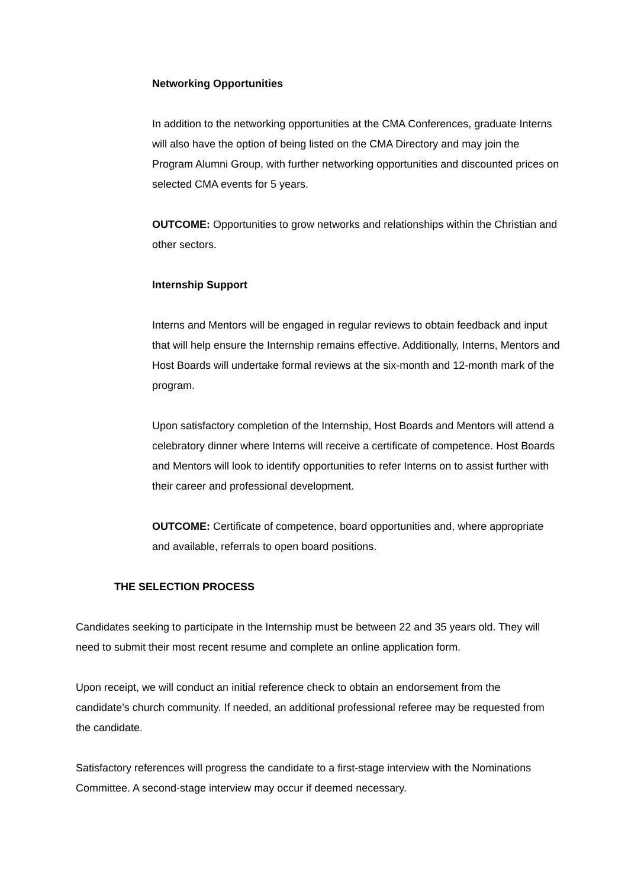Networking Opportunities
In addition to the networking opportunities at the CMA Conferences, graduate Interns will also have the option of being listed on the CMA Directory and may join the Program Alumni Group, with further networking opportunities and discounted prices on selected CMA events for 5 years.
OUTCOME: Opportunities to grow networks and relationships within the Christian and other sectors.
Internship Support
Interns and Mentors will be engaged in regular reviews to obtain feedback and input that will help ensure the Internship remains effective. Additionally, Interns, Mentors and Host Boards will undertake formal reviews at the six-month and 12-month mark of the program.
Upon satisfactory completion of the Internship, Host Boards and Mentors will attend a celebratory dinner where Interns will receive a certificate of competence. Host Boards and Mentors will look to identify opportunities to refer Interns on to assist further with their career and professional development.
OUTCOME: Certificate of competence, board opportunities and, where appropriate and available, referrals to open board positions.
THE SELECTION PROCESS
Candidates seeking to participate in the Internship must be between 22 and 35 years old. They will need to submit their most recent resume and complete an online application form.
Upon receipt, we will conduct an initial reference check to obtain an endorsement from the candidate’s church community. If needed, an additional professional referee may be requested from the candidate.
Satisfactory references will progress the candidate to a first-stage interview with the Nominations Committee. A second-stage interview may occur if deemed necessary.